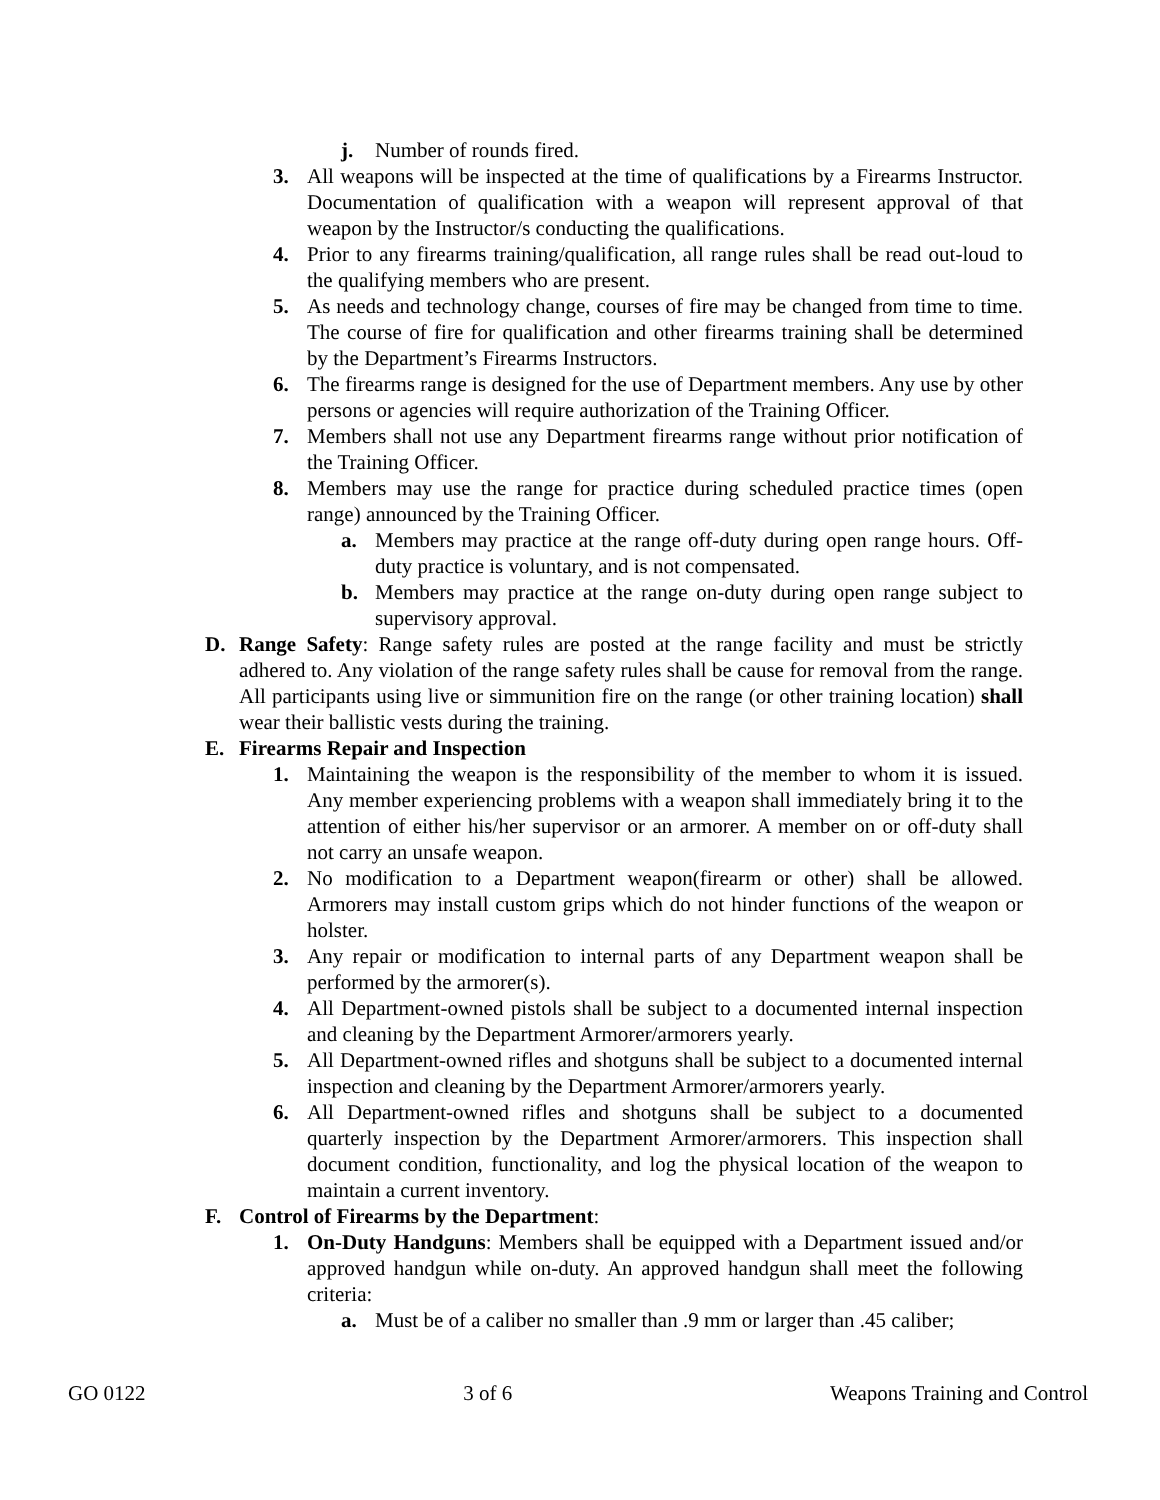j. Number of rounds fired.
3. All weapons will be inspected at the time of qualifications by a Firearms Instructor. Documentation of qualification with a weapon will represent approval of that weapon by the Instructor/s conducting the qualifications.
4. Prior to any firearms training/qualification, all range rules shall be read out-loud to the qualifying members who are present.
5. As needs and technology change, courses of fire may be changed from time to time. The course of fire for qualification and other firearms training shall be determined by the Department’s Firearms Instructors.
6. The firearms range is designed for the use of Department members. Any use by other persons or agencies will require authorization of the Training Officer.
7. Members shall not use any Department firearms range without prior notification of the Training Officer.
8. Members may use the range for practice during scheduled practice times (open range) announced by the Training Officer.
a. Members may practice at the range off-duty during open range hours. Off-duty practice is voluntary, and is not compensated.
b. Members may practice at the range on-duty during open range subject to supervisory approval.
D. Range Safety: Range safety rules are posted at the range facility and must be strictly adhered to. Any violation of the range safety rules shall be cause for removal from the range. All participants using live or simmunition fire on the range (or other training location) shall wear their ballistic vests during the training.
E. Firearms Repair and Inspection
1. Maintaining the weapon is the responsibility of the member to whom it is issued. Any member experiencing problems with a weapon shall immediately bring it to the attention of either his/her supervisor or an armorer. A member on or off-duty shall not carry an unsafe weapon.
2. No modification to a Department weapon(firearm or other) shall be allowed. Armorers may install custom grips which do not hinder functions of the weapon or holster.
3. Any repair or modification to internal parts of any Department weapon shall be performed by the armorer(s).
4. All Department-owned pistols shall be subject to a documented internal inspection and cleaning by the Department Armorer/armorers yearly.
5. All Department-owned rifles and shotguns shall be subject to a documented internal inspection and cleaning by the Department Armorer/armorers yearly.
6. All Department-owned rifles and shotguns shall be subject to a documented quarterly inspection by the Department Armorer/armorers. This inspection shall document condition, functionality, and log the physical location of the weapon to maintain a current inventory.
F. Control of Firearms by the Department:
1. On-Duty Handguns: Members shall be equipped with a Department issued and/or approved handgun while on-duty. An approved handgun shall meet the following criteria:
a. Must be of a caliber no smaller than .9 mm or larger than .45 caliber;
GO 0122 3 of 6 Weapons Training and Control